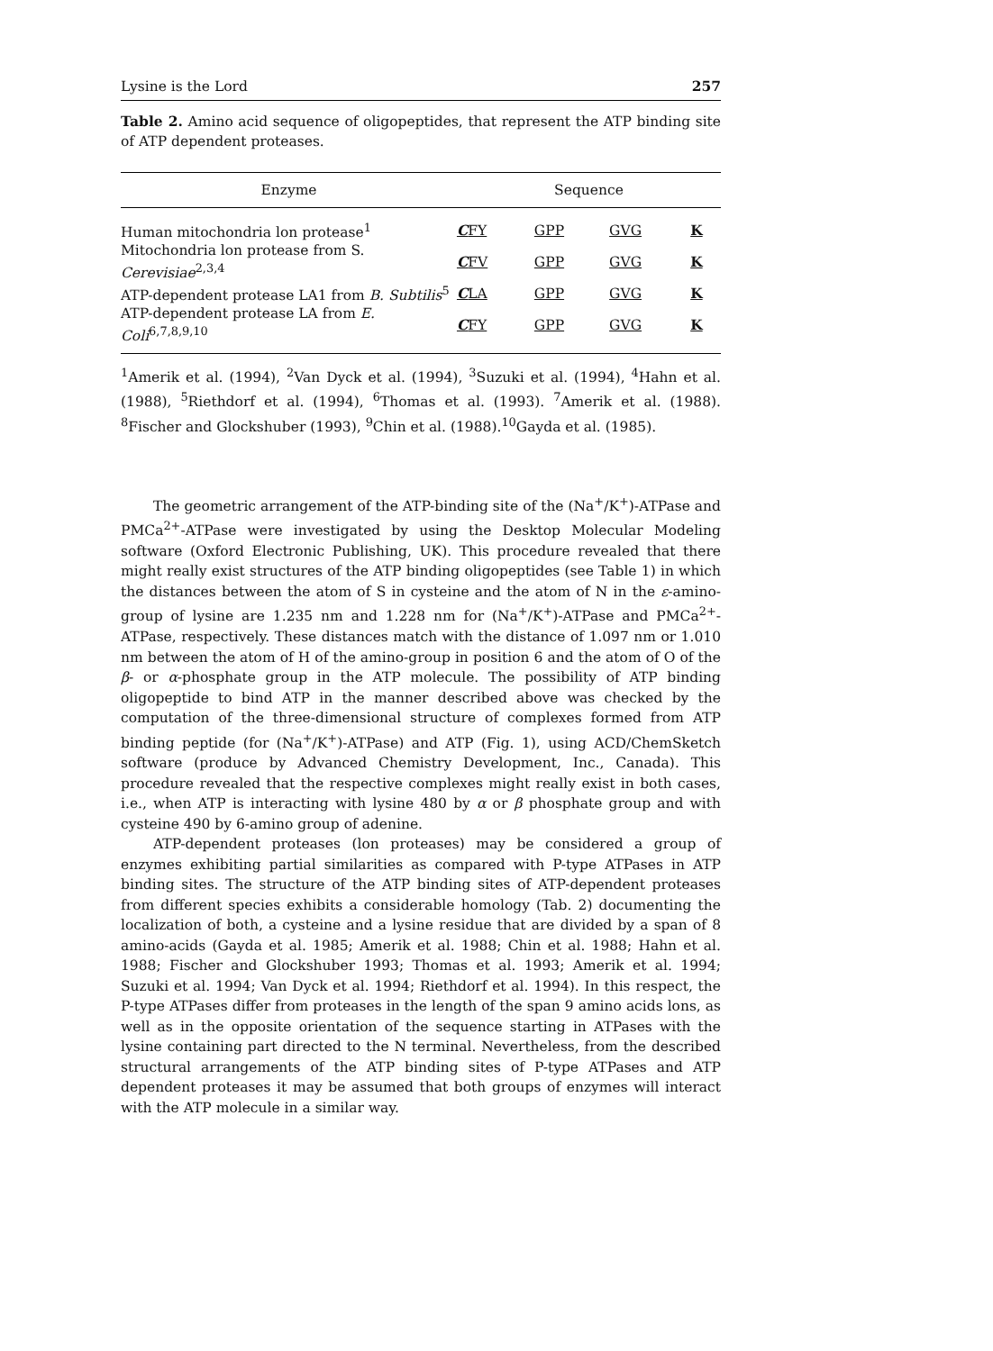Lysine is the Lord 257
Table 2. Amino acid sequence of oligopeptides, that represent the ATP binding site of ATP dependent proteases.
| Enzyme | Sequence | | | |
| --- | --- | --- | --- | --- |
| Human mitochondria lon protease<sup>1</sup> | C FY | GPP | GVG | K |
| Mitochondria lon protease from S. Cerevisiae<sup>2,3,4</sup> | C FV | GPP | GVG | K |
| ATP-dependent protease LA1 from B. Subtilis<sup>5</sup> | C LA | GPP | GVG | K |
| ATP-dependent protease LA from E. Coli<sup>6,7,8,9,10</sup> | C FY | GPP | GVG | K |
<sup>1</sup> Amerik et al. (1994), <sup>2</sup>Van Dyck et al. (1994), <sup>3</sup>Suzuki et al. (1994), <sup>4</sup>Hahn et al. (1988), <sup>5</sup>Riethdorf et al. (1994), <sup>6</sup>Thomas et al. (1993). <sup>7</sup>Amerik et al. (1988). <sup>8</sup>Fischer and Glockshuber (1993), <sup>9</sup>Chin et al. (1988).<sup>10</sup>Gayda et al. (1985).
The geometric arrangement of the ATP-binding site of the (Na<sup>+</sup>/K<sup>+</sup>)-ATPase and PMCa<sup>2+</sup>-ATPase were investigated by using the Desktop Molecular Modeling software (Oxford Electronic Publishing, UK). This procedure revealed that there might really exist structures of the ATP binding oligopeptides (see Table 1) in which the distances between the atom of S in cysteine and the atom of N in the ε-amino-group of lysine are 1.235 nm and 1.228 nm for (Na<sup>+</sup>/K<sup>+</sup>)-ATPase and PMCa<sup>2+</sup>-ATPase, respectively. These distances match with the distance of 1.097 nm or 1.010 nm between the atom of H of the amino-group in position 6 and the atom of O of the β- or α-phosphate group in the ATP molecule. The possibility of ATP binding oligopeptide to bind ATP in the manner described above was checked by the computation of the three-dimensional structure of complexes formed from ATP binding peptide (for (Na<sup>+</sup>/K<sup>+</sup>)-ATPase) and ATP (Fig. 1), using ACD/ChemSketch software (produce by Advanced Chemistry Development, Inc., Canada). This procedure revealed that the respective complexes might really exist in both cases, i.e., when ATP is interacting with lysine 480 by α or β phosphate group and with cysteine 490 by 6-amino group of adenine.
ATP-dependent proteases (lon proteases) may be considered a group of enzymes exhibiting partial similarities as compared with P-type ATPases in ATP binding sites. The structure of the ATP binding sites of ATP-dependent proteases from different species exhibits a considerable homology (Tab. 2) documenting the localization of both, a cysteine and a lysine residue that are divided by a span of 8 amino-acids (Gayda et al. 1985; Amerik et al. 1988; Chin et al. 1988; Hahn et al. 1988; Fischer and Glockshuber 1993; Thomas et al. 1993; Amerik et al. 1994; Suzuki et al. 1994; Van Dyck et al. 1994; Riethdorf et al. 1994). In this respect, the P-type ATPases differ from proteases in the length of the span 9 amino acids lons, as well as in the opposite orientation of the sequence starting in ATPases with the lysine containing part directed to the N terminal. Nevertheless, from the described structural arrangements of the ATP binding sites of P-type ATPases and ATP dependent proteases it may be assumed that both groups of enzymes will interact with the ATP molecule in a similar way.